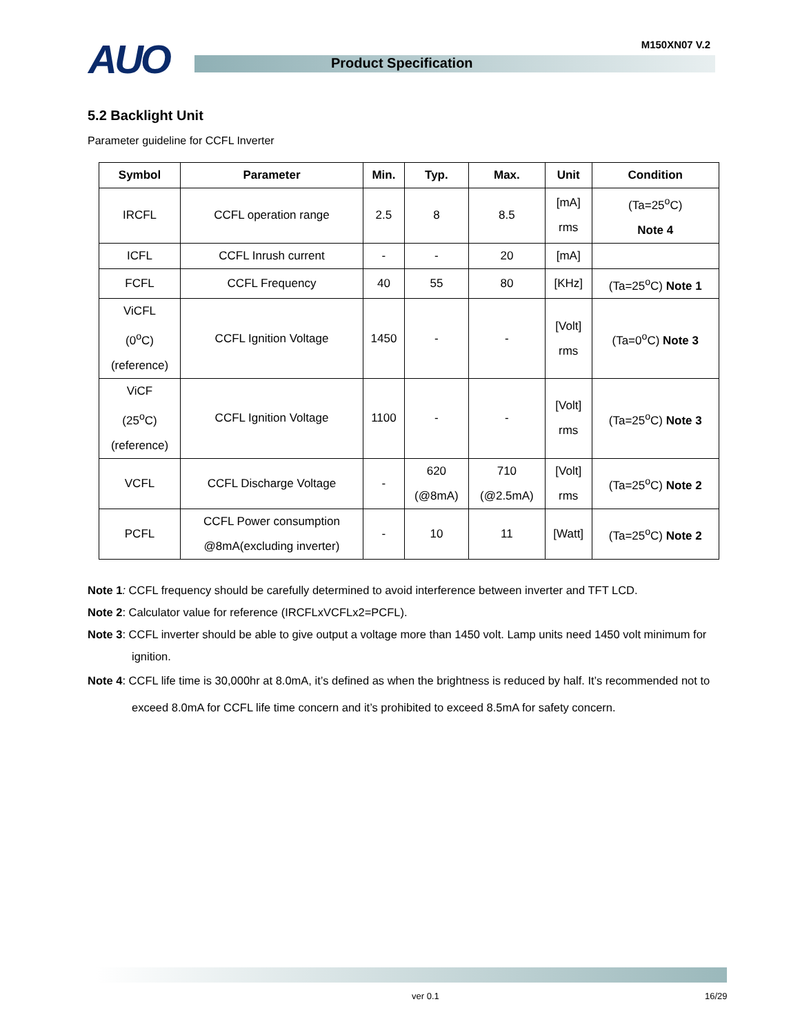AUO M150XN07 V.2
Product Specification
5.2 Backlight Unit
Parameter guideline for CCFL Inverter
| Symbol | Parameter | Min. | Typ. | Max. | Unit | Condition |
| --- | --- | --- | --- | --- | --- | --- |
| IRCFL | CCFL operation range | 2.5 | 8 | 8.5 | [mA] rms | (Ta=25<sup>o</sup>C) Note 4 |
| ICFL | CCFL Inrush current | - | - | 20 | [mA] | |
| FCFL | CCFL Frequency | 40 | 55 | 80 | [KHz] | (Ta=25<sup>o</sup>C) Note 1 |
| ViCFL (0<sup>o</sup>C) (reference) | CCFL Ignition Voltage | 1450 | - | - | [Volt] rms | (Ta=0<sup>o</sup>C) Note 3 |
| ViCF (25<sup>o</sup>C) (reference) | CCFL Ignition Voltage | 1100 | - | - | [Volt] rms | (Ta=25<sup>o</sup>C) Note 3 |
| VCFL | CCFL Discharge Voltage | - | 620 (@8mA) | 710 (@2.5mA) | [Volt] rms | (Ta=25<sup>o</sup>C) Note 2 |
| PCFL | CCFL Power consumption @8mA(excluding inverter) | - | 10 | 11 | [Watt] | (Ta=25<sup>o</sup>C) Note 2 |
Note 1: CCFL frequency should be carefully determined to avoid interference between inverter and TFT LCD.
Note 2: Calculator value for reference (IRCFLxVCFLx2=PCFL).
Note 3: CCFL inverter should be able to give output a voltage more than 1450 volt. Lamp units need 1450 volt minimum for ignition.
Note 4: CCFL life time is 30,000hr at 8.0mA, it’s defined as when the brightness is reduced by half. It’s recommended not to exceed 8.0mA for CCFL life time concern and it’s prohibited to exceed 8.5mA for safety concern.
ver 0.1 16/29